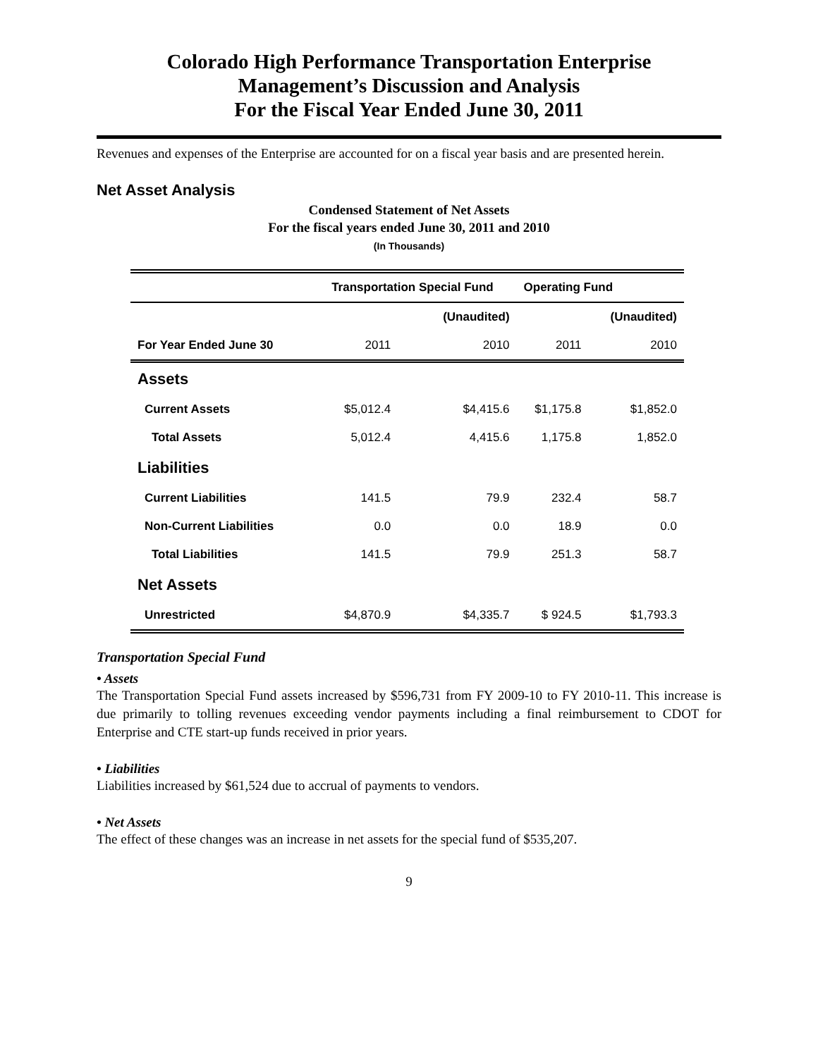Colorado High Performance Transportation Enterprise
Management’s Discussion and Analysis
For the Fiscal Year Ended June 30, 2011
Revenues and expenses of the Enterprise are accounted for on a fiscal year basis and are presented herein.
Net Asset Analysis
Condensed Statement of Net Assets
For the fiscal years ended June 30, 2011 and 2010
(In Thousands)
| | Transportation Special Fund | | Operating Fund | |
| --- | --- | --- | --- | --- |
| | | (Unaudited) | | (Unaudited) |
| For Year Ended June 30 | 2011 | 2010 | 2011 | 2010 |
| Assets | | | | |
| Current Assets | $5,012.4 | $4,415.6 | $1,175.8 | $1,852.0 |
| Total Assets | 5,012.4 | 4,415.6 | 1,175.8 | 1,852.0 |
| Liabilities | | | | |
| Current Liabilities | 141.5 | 79.9 | 232.4 | 58.7 |
| Non-Current Liabilities | 0.0 | 0.0 | 18.9 | 0.0 |
| Total Liabilities | 141.5 | 79.9 | 251.3 | 58.7 |
| Net Assets | | | | |
| Unrestricted | $4,870.9 | $4,335.7 | $ 924.5 | $1,793.3 |
Transportation Special Fund
• Assets
The Transportation Special Fund assets increased by $596,731 from FY 2009-10 to FY 2010-11. This increase is due primarily to tolling revenues exceeding vendor payments including a final reimbursement to CDOT for Enterprise and CTE start-up funds received in prior years.
• Liabilities
Liabilities increased by $61,524 due to accrual of payments to vendors.
• Net Assets
The effect of these changes was an increase in net assets for the special fund of $535,207.
9